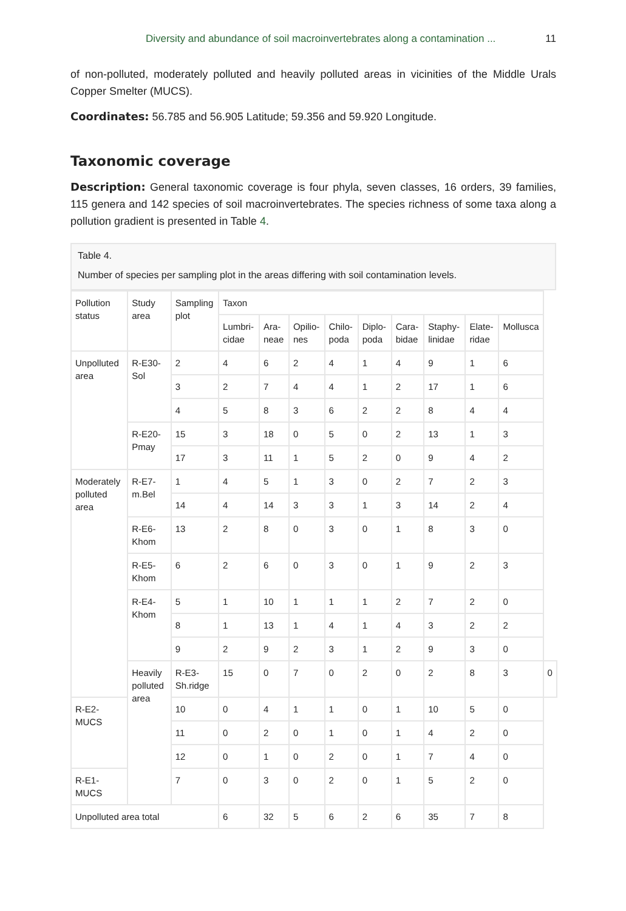Diversity and abundance of soil macroinvertebrates along a contamination ... 11
of non-polluted, moderately polluted and heavily polluted areas in vicinities of the Middle Urals Copper Smelter (MUCS).
Coordinates: 56.785 and 56.905 Latitude; 59.356 and 59.920 Longitude.
Taxonomic coverage
Description: General taxonomic coverage is four phyla, seven classes, 16 orders, 39 families, 115 genera and 142 species of soil macroinvertebrates. The species richness of some taxa along a pollution gradient is presented in Table 4.
Table 4.
Number of species per sampling plot in the areas differing with soil contamination levels.
| Pollution status | Study area | Sampling plot | Taxon | | | | | | | | | |
| | | | Lumbri-cidae | Ara-neae | Opilio-nes | Chilo-poda | Diplo-poda | Cara-bidae | Staphy-linidae | Elate-ridae | Mollusca | |
| Unpolluted area | R-E30-Sol | 2 | 4 | 6 | 2 | 4 | 1 | 4 | 9 | 1 | 6 | |
| | | 3 | 2 | 7 | 4 | 4 | 1 | 2 | 17 | 1 | 6 | |
| | | 4 | 5 | 8 | 3 | 6 | 2 | 2 | 8 | 4 | 4 | |
| | R-E20-Pmay | 15 | 3 | 18 | 0 | 5 | 0 | 2 | 13 | 1 | 3 | |
| | | 17 | 3 | 11 | 1 | 5 | 2 | 0 | 9 | 4 | 2 | |
| Moderately polluted area | R-E7-m.Bel | 1 | 4 | 5 | 1 | 3 | 0 | 2 | 7 | 2 | 3 | |
| | | 14 | 4 | 14 | 3 | 3 | 1 | 3 | 14 | 2 | 4 | |
| | R-E6-Khom | 13 | 2 | 8 | 0 | 3 | 0 | 1 | 8 | 3 | 0 | |
| | R-E5-Khom | 6 | 2 | 6 | 0 | 3 | 0 | 1 | 9 | 2 | 3 | |
| | R-E4-Khom | 5 | 1 | 10 | 1 | 1 | 1 | 2 | 7 | 2 | 0 | |
| | | 8 | 1 | 13 | 1 | 4 | 1 | 4 | 3 | 2 | 2 | |
| | | 9 | 2 | 9 | 2 | 3 | 1 | 2 | 9 | 3 | 0 | |
| | Heavily polluted area | R-E3-Sh.ridge | 15 | 0 | 7 | 0 | 2 | 0 | 2 | 8 | 3 | 0 |
| R-E2-MUCS | | 10 | 0 | 4 | 1 | 1 | 0 | 1 | 10 | 5 | 0 | |
| | | 11 | 0 | 2 | 0 | 1 | 0 | 1 | 4 | 2 | 0 | |
| | | 12 | 0 | 1 | 0 | 2 | 0 | 1 | 7 | 4 | 0 | |
| R-E1-MUCS | | 7 | 0 | 3 | 0 | 2 | 0 | 1 | 5 | 2 | 0 | |
| Unpolluted area total | | | 6 | 32 | 5 | 6 | 2 | 6 | 35 | 7 | 8 | |